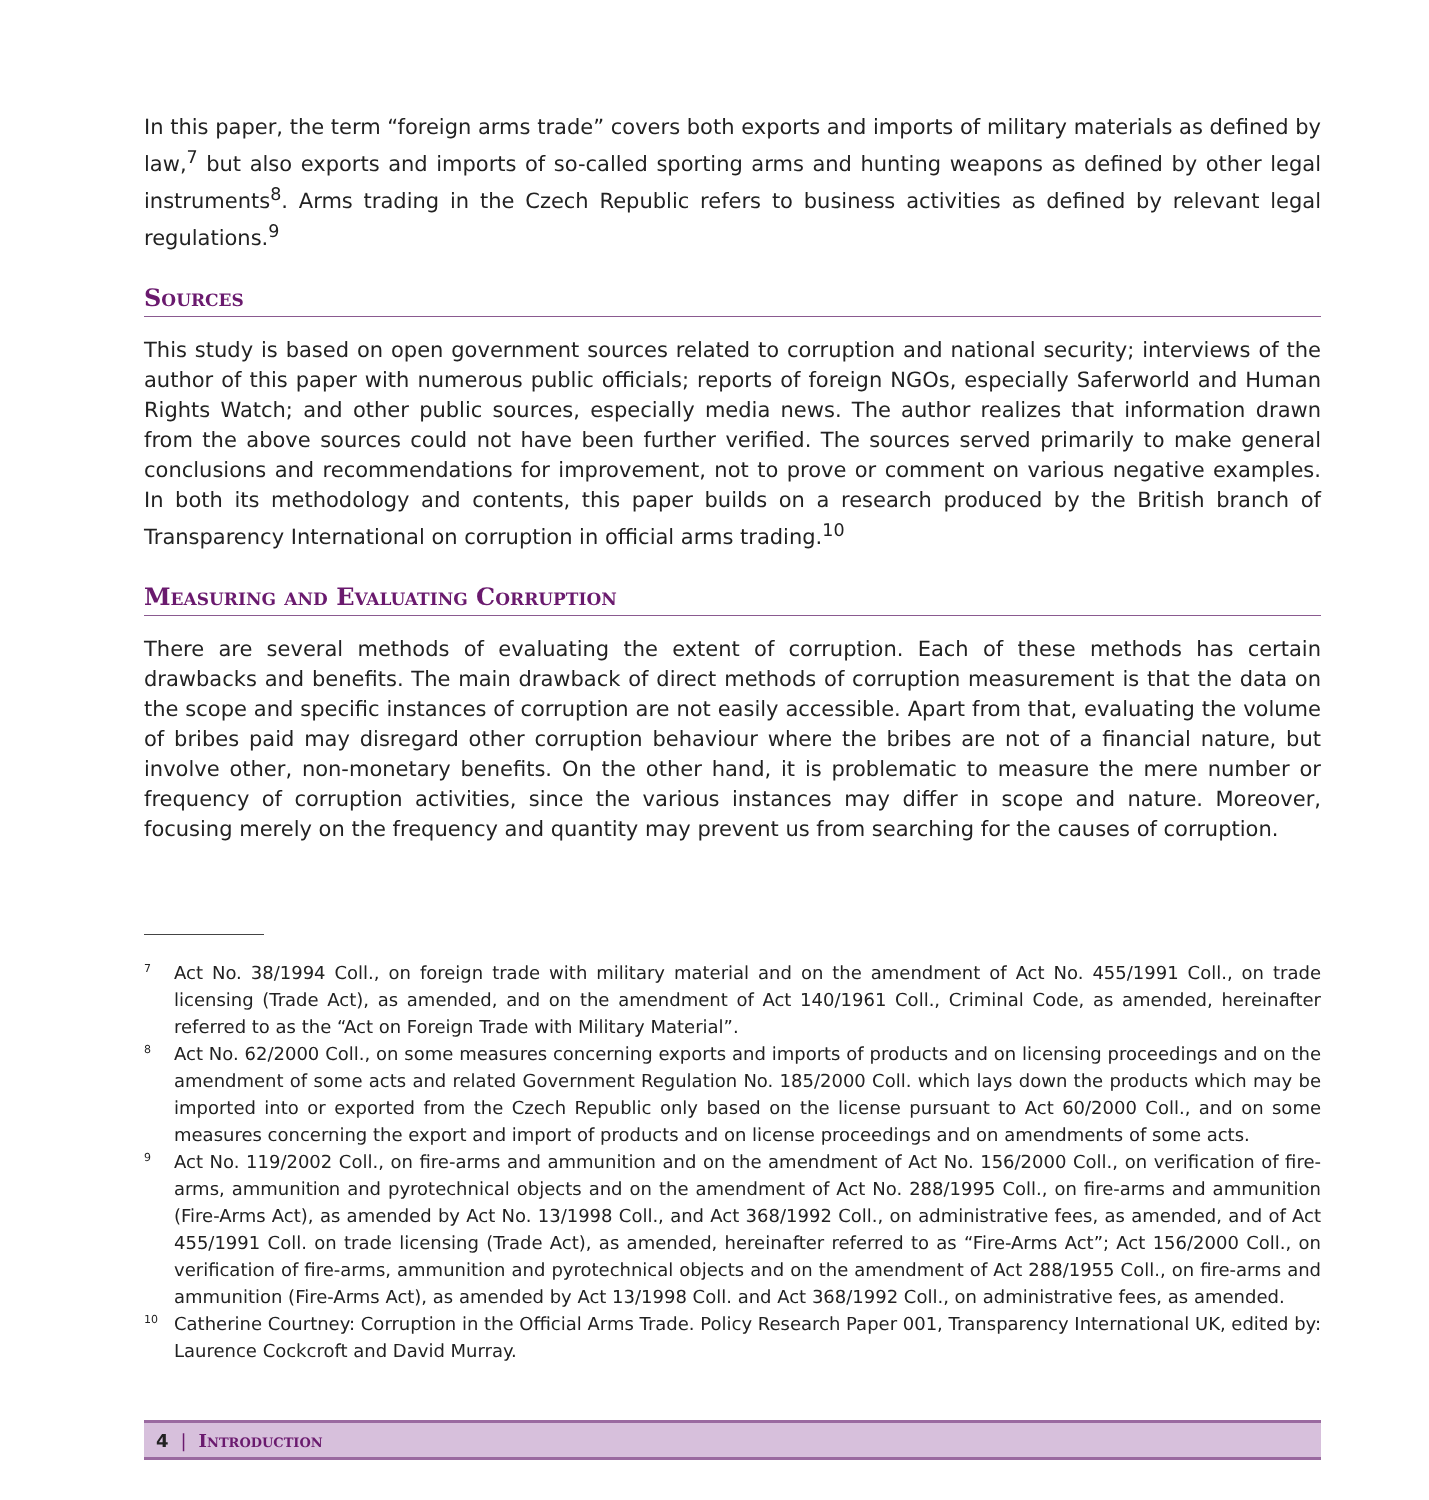In this paper, the term “foreign arms trade” covers both exports and imports of military materials as defined by law,<sup>7</sup> but also exports and imports of so-called sporting arms and hunting weapons as defined by other legal instruments<sup>8</sup>. Arms trading in the Czech Republic refers to business activities as defined by relevant legal regulations.<sup>9</sup>
Sources
This study is based on open government sources related to corruption and national security; interviews of the author of this paper with numerous public officials; reports of foreign NGOs, especially Saferworld and Human Rights Watch; and other public sources, especially media news. The author realizes that information drawn from the above sources could not have been further verified. The sources served primarily to make general conclusions and recommendations for improvement, not to prove or comment on various negative examples. In both its methodology and contents, this paper builds on a research produced by the British branch of Transparency International on corruption in official arms trading.<sup>10</sup>
Measuring and Evaluating Corruption
There are several methods of evaluating the extent of corruption. Each of these methods has certain drawbacks and benefits. The main drawback of direct methods of corruption measurement is that the data on the scope and specific instances of corruption are not easily accessible. Apart from that, evaluating the volume of bribes paid may disregard other corruption behaviour where the bribes are not of a financial nature, but involve other, non-monetary benefits. On the other hand, it is problematic to measure the mere number or frequency of corruption activities, since the various instances may differ in scope and nature. Moreover, focusing merely on the frequency and quantity may prevent us from searching for the causes of corruption.
7
Act No. 38/1994 Coll., on foreign trade with military material and on the amendment of Act No. 455/1991 Coll., on trade licensing (Trade Act), as amended, and on the amendment of Act 140/1961 Coll., Criminal Code, as amended, hereinafter referred to as the “Act on Foreign Trade with Military Material”.
8
Act No. 62/2000 Coll., on some measures concerning exports and imports of products and on licensing proceedings and on the amendment of some acts and related Government Regulation No. 185/2000 Coll. which lays down the products which may be imported into or exported from the Czech Republic only based on the license pursuant to Act 60/2000 Coll., and on some measures concerning the export and import of products and on license proceedings and on amendments of some acts.
9
Act No. 119/2002 Coll., on fire-arms and ammunition and on the amendment of Act No. 156/2000 Coll., on verification of fire-arms, ammunition and pyrotechnical objects and on the amendment of Act No. 288/1995 Coll., on fire-arms and ammunition (Fire-Arms Act), as amended by Act No. 13/1998 Coll., and Act 368/1992 Coll., on administrative fees, as amended, and of Act 455/1991 Coll. on trade licensing (Trade Act), as amended, hereinafter referred to as “Fire-Arms Act”; Act 156/2000 Coll., on verification of fire-arms, ammunition and pyrotechnical objects and on the amendment of Act 288/1955 Coll., on fire-arms and ammunition (Fire-Arms Act), as amended by Act 13/1998 Coll. and Act 368/1992 Coll., on administrative fees, as amended.
10
Catherine Courtney: Corruption in the Official Arms Trade. Policy Research Paper 001, Transparency International UK, edited by: Laurence Cockcroft and David Murray.
4 | Introduction